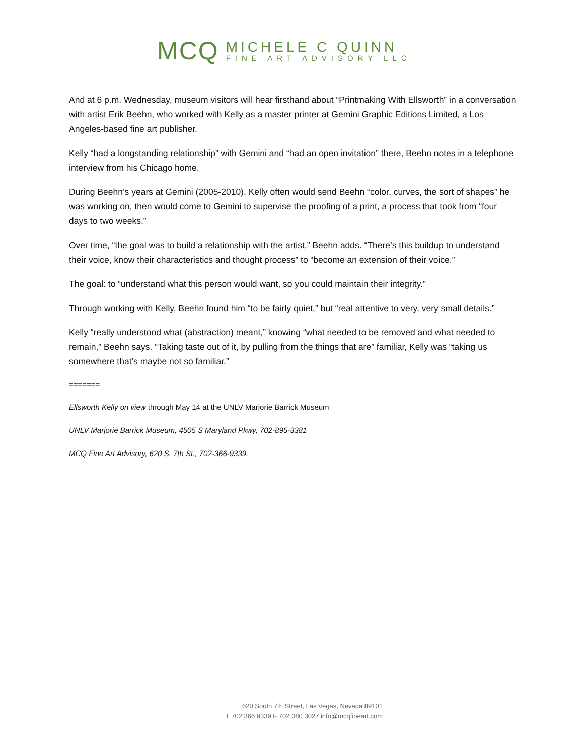MCQ
MICHELE C QUINN
FINE ART ADVISORY LLC
And at 6 p.m. Wednesday, museum visitors will hear firsthand about “Printmaking With Ellsworth” in a conversation with artist Erik Beehn, who worked with Kelly as a master printer at Gemini Graphic Editions Limited, a Los Angeles-based fine art publisher.
Kelly “had a longstanding relationship” with Gemini and “had an open invitation” there, Beehn notes in a telephone interview from his Chicago home.
During Beehn’s years at Gemini (2005-2010), Kelly often would send Beehn “color, curves, the sort of shapes” he was working on, then would come to Gemini to supervise the proofing of a print, a process that took from “four days to two weeks.”
Over time, “the goal was to build a relationship with the artist,” Beehn adds. “There’s this buildup to understand their voice, know their characteristics and thought process” to “become an extension of their voice.”
The goal: to “understand what this person would want, so you could maintain their integrity.”
Through working with Kelly, Beehn found him “to be fairly quiet,” but “real attentive to very, very small details.”
Kelly “really understood what (abstraction) meant,” knowing “what needed to be removed and what needed to remain,” Beehn says. “Taking taste out of it, by pulling from the things that are” familiar, Kelly was “taking us somewhere that’s maybe not so familiar.”
=======
Ellsworth Kelly on view through May 14 at the UNLV Marjorie Barrick Museum
UNLV Marjorie Barrick Museum, 4505 S Maryland Pkwy, 702-895-3381
MCQ Fine Art Advisory, 620 S. 7th St., 702-366-9339.
620 South 7th Street, Las Vegas, Nevada 89101
T 702 366 9339 F 702 380 3027 info@mcqfineart.com